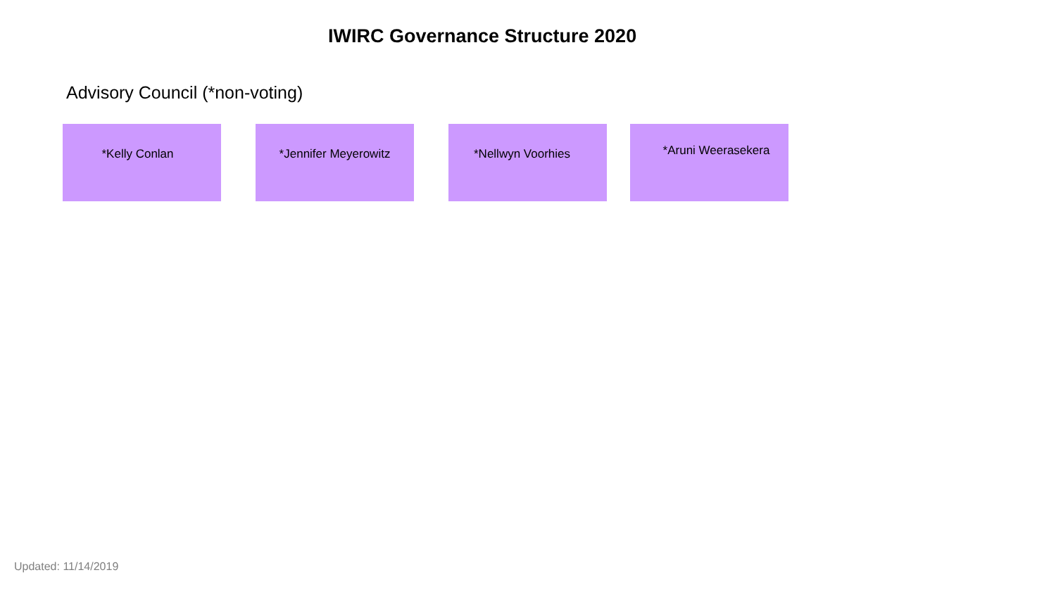IWIRC Governance Structure 2020
Advisory Council (*non-voting)
*Kelly Conlan *Jennifer Meyerowitz *Nellwyn Voorhies
*Aruni Weerasekera
Updated: 11/14/2019